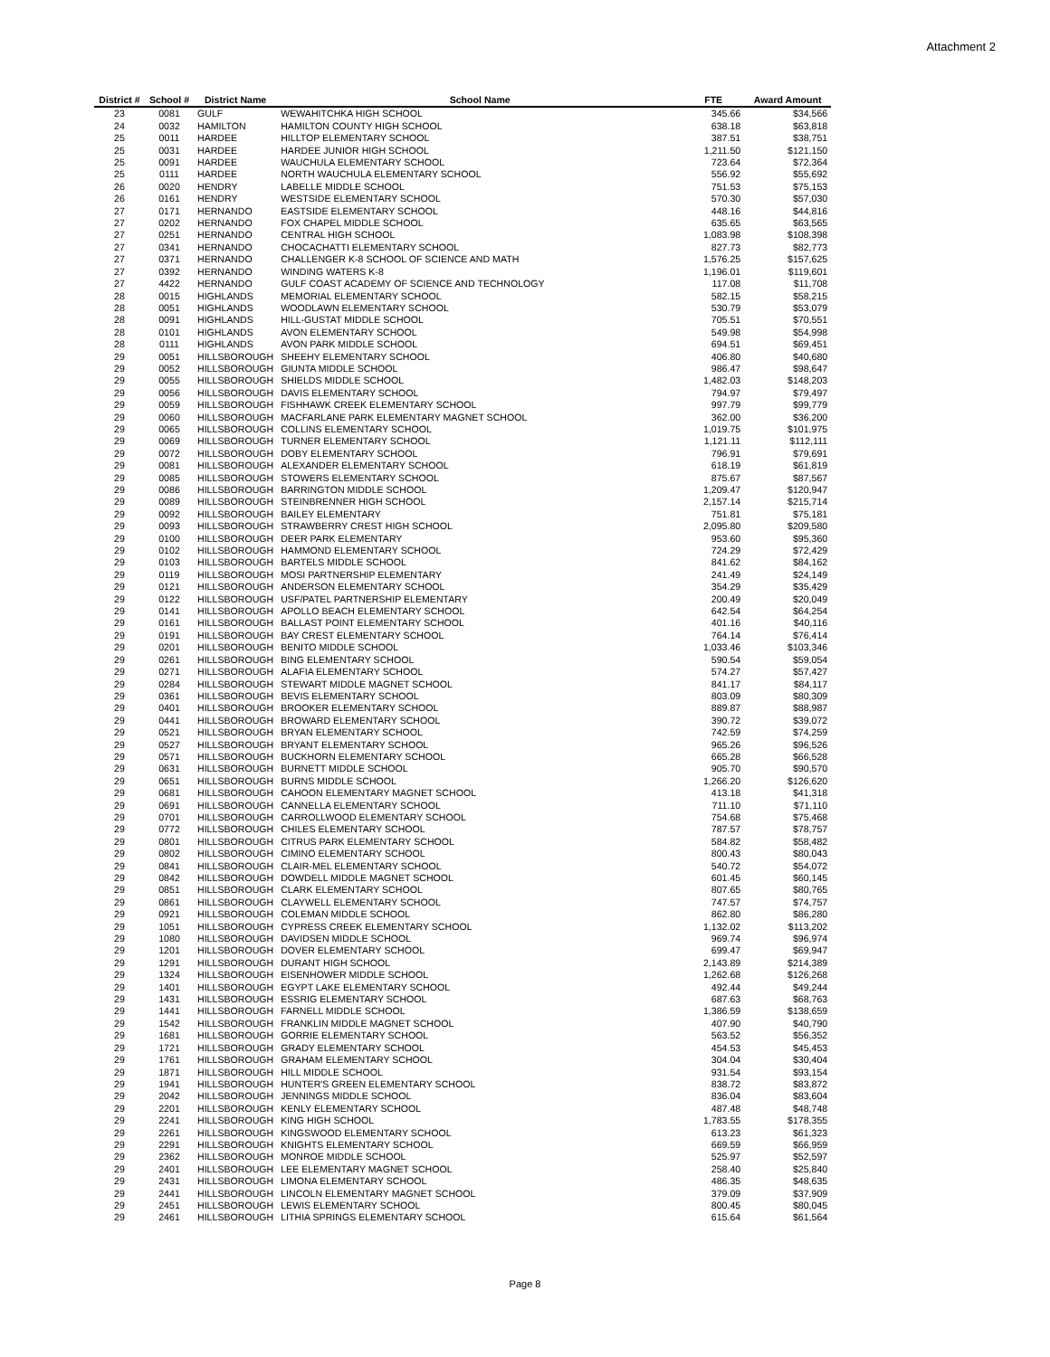Attachment 2
| District # | School # | District Name | School Name | FTE | Award Amount |
| --- | --- | --- | --- | --- | --- |
| 23 | 0081 | GULF | WEWAHITCHKA HIGH SCHOOL | 345.66 | $34,566 |
| 24 | 0032 | HAMILTON | HAMILTON COUNTY HIGH SCHOOL | 638.18 | $63,818 |
| 25 | 0011 | HARDEE | HILLTOP ELEMENTARY SCHOOL | 387.51 | $38,751 |
| 25 | 0031 | HARDEE | HARDEE JUNIOR HIGH SCHOOL | 1,211.50 | $121,150 |
| 25 | 0091 | HARDEE | WAUCHULA ELEMENTARY SCHOOL | 723.64 | $72,364 |
| 25 | 0111 | HARDEE | NORTH WAUCHULA ELEMENTARY SCHOOL | 556.92 | $55,692 |
| 26 | 0020 | HENDRY | LABELLE MIDDLE SCHOOL | 751.53 | $75,153 |
| 26 | 0161 | HENDRY | WESTSIDE ELEMENTARY SCHOOL | 570.30 | $57,030 |
| 27 | 0171 | HERNANDO | EASTSIDE ELEMENTARY SCHOOL | 448.16 | $44,816 |
| 27 | 0202 | HERNANDO | FOX CHAPEL MIDDLE SCHOOL | 635.65 | $63,565 |
| 27 | 0251 | HERNANDO | CENTRAL HIGH SCHOOL | 1,083.98 | $108,398 |
| 27 | 0341 | HERNANDO | CHOCACHATTI ELEMENTARY SCHOOL | 827.73 | $82,773 |
| 27 | 0371 | HERNANDO | CHALLENGER K-8 SCHOOL OF SCIENCE AND MATH | 1,576.25 | $157,625 |
| 27 | 0392 | HERNANDO | WINDING WATERS K-8 | 1,196.01 | $119,601 |
| 27 | 4422 | HERNANDO | GULF COAST ACADEMY OF SCIENCE AND TECHNOLOGY | 117.08 | $11,708 |
| 28 | 0015 | HIGHLANDS | MEMORIAL ELEMENTARY SCHOOL | 582.15 | $58,215 |
| 28 | 0051 | HIGHLANDS | WOODLAWN ELEMENTARY SCHOOL | 530.79 | $53,079 |
| 28 | 0091 | HIGHLANDS | HILL-GUSTAT MIDDLE SCHOOL | 705.51 | $70,551 |
| 28 | 0101 | HIGHLANDS | AVON ELEMENTARY SCHOOL | 549.98 | $54,998 |
| 28 | 0111 | HIGHLANDS | AVON PARK MIDDLE SCHOOL | 694.51 | $69,451 |
| 29 | 0051 | HILLSBOROUGH | SHEEHY ELEMENTARY SCHOOL | 406.80 | $40,680 |
| 29 | 0052 | HILLSBOROUGH | GIUNTA MIDDLE SCHOOL | 986.47 | $98,647 |
| 29 | 0055 | HILLSBOROUGH | SHIELDS MIDDLE SCHOOL | 1,482.03 | $148,203 |
| 29 | 0056 | HILLSBOROUGH | DAVIS ELEMENTARY SCHOOL | 794.97 | $79,497 |
| 29 | 0059 | HILLSBOROUGH | FISHHAWK CREEK ELEMENTARY SCHOOL | 997.79 | $99,779 |
| 29 | 0060 | HILLSBOROUGH | MACFARLANE PARK ELEMENTARY MAGNET SCHOOL | 362.00 | $36,200 |
| 29 | 0065 | HILLSBOROUGH | COLLINS ELEMENTARY SCHOOL | 1,019.75 | $101,975 |
| 29 | 0069 | HILLSBOROUGH | TURNER ELEMENTARY SCHOOL | 1,121.11 | $112,111 |
| 29 | 0072 | HILLSBOROUGH | DOBY ELEMENTARY SCHOOL | 796.91 | $79,691 |
| 29 | 0081 | HILLSBOROUGH | ALEXANDER ELEMENTARY SCHOOL | 618.19 | $61,819 |
| 29 | 0085 | HILLSBOROUGH | STOWERS ELEMENTARY SCHOOL | 875.67 | $87,567 |
| 29 | 0086 | HILLSBOROUGH | BARRINGTON MIDDLE SCHOOL | 1,209.47 | $120,947 |
| 29 | 0089 | HILLSBOROUGH | STEINBRENNER HIGH SCHOOL | 2,157.14 | $215,714 |
| 29 | 0092 | HILLSBOROUGH | BAILEY ELEMENTARY | 751.81 | $75,181 |
| 29 | 0093 | HILLSBOROUGH | STRAWBERRY CREST HIGH SCHOOL | 2,095.80 | $209,580 |
| 29 | 0100 | HILLSBOROUGH | DEER PARK ELEMENTARY | 953.60 | $95,360 |
| 29 | 0102 | HILLSBOROUGH | HAMMOND ELEMENTARY SCHOOL | 724.29 | $72,429 |
| 29 | 0103 | HILLSBOROUGH | BARTELS MIDDLE SCHOOL | 841.62 | $84,162 |
| 29 | 0119 | HILLSBOROUGH | MOSI PARTNERSHIP ELEMENTARY | 241.49 | $24,149 |
| 29 | 0121 | HILLSBOROUGH | ANDERSON ELEMENTARY SCHOOL | 354.29 | $35,429 |
| 29 | 0122 | HILLSBOROUGH | USF/PATEL PARTNERSHIP ELEMENTARY | 200.49 | $20,049 |
| 29 | 0141 | HILLSBOROUGH | APOLLO BEACH ELEMENTARY SCHOOL | 642.54 | $64,254 |
| 29 | 0161 | HILLSBOROUGH | BALLAST POINT ELEMENTARY SCHOOL | 401.16 | $40,116 |
| 29 | 0191 | HILLSBOROUGH | BAY CREST ELEMENTARY SCHOOL | 764.14 | $76,414 |
| 29 | 0201 | HILLSBOROUGH | BENITO MIDDLE SCHOOL | 1,033.46 | $103,346 |
| 29 | 0261 | HILLSBOROUGH | BING ELEMENTARY SCHOOL | 590.54 | $59,054 |
| 29 | 0271 | HILLSBOROUGH | ALAFIA ELEMENTARY SCHOOL | 574.27 | $57,427 |
| 29 | 0284 | HILLSBOROUGH | STEWART MIDDLE MAGNET SCHOOL | 841.17 | $84,117 |
| 29 | 0361 | HILLSBOROUGH | BEVIS ELEMENTARY SCHOOL | 803.09 | $80,309 |
| 29 | 0401 | HILLSBOROUGH | BROOKER ELEMENTARY SCHOOL | 889.87 | $88,987 |
| 29 | 0441 | HILLSBOROUGH | BROWARD ELEMENTARY SCHOOL | 390.72 | $39,072 |
| 29 | 0521 | HILLSBOROUGH | BRYAN ELEMENTARY SCHOOL | 742.59 | $74,259 |
| 29 | 0527 | HILLSBOROUGH | BRYANT ELEMENTARY SCHOOL | 965.26 | $96,526 |
| 29 | 0571 | HILLSBOROUGH | BUCKHORN ELEMENTARY SCHOOL | 665.28 | $66,528 |
| 29 | 0631 | HILLSBOROUGH | BURNETT MIDDLE SCHOOL | 905.70 | $90,570 |
| 29 | 0651 | HILLSBOROUGH | BURNS MIDDLE SCHOOL | 1,266.20 | $126,620 |
| 29 | 0681 | HILLSBOROUGH | CAHOON ELEMENTARY MAGNET SCHOOL | 413.18 | $41,318 |
| 29 | 0691 | HILLSBOROUGH | CANNELLA ELEMENTARY SCHOOL | 711.10 | $71,110 |
| 29 | 0701 | HILLSBOROUGH | CARROLLWOOD ELEMENTARY SCHOOL | 754.68 | $75,468 |
| 29 | 0772 | HILLSBOROUGH | CHILES ELEMENTARY SCHOOL | 787.57 | $78,757 |
| 29 | 0801 | HILLSBOROUGH | CITRUS PARK ELEMENTARY SCHOOL | 584.82 | $58,482 |
| 29 | 0802 | HILLSBOROUGH | CIMINO ELEMENTARY SCHOOL | 800.43 | $80,043 |
| 29 | 0841 | HILLSBOROUGH | CLAIR-MEL ELEMENTARY SCHOOL | 540.72 | $54,072 |
| 29 | 0842 | HILLSBOROUGH | DOWDELL MIDDLE MAGNET SCHOOL | 601.45 | $60,145 |
| 29 | 0851 | HILLSBOROUGH | CLARK ELEMENTARY SCHOOL | 807.65 | $80,765 |
| 29 | 0861 | HILLSBOROUGH | CLAYWELL ELEMENTARY SCHOOL | 747.57 | $74,757 |
| 29 | 0921 | HILLSBOROUGH | COLEMAN MIDDLE SCHOOL | 862.80 | $86,280 |
| 29 | 1051 | HILLSBOROUGH | CYPRESS CREEK ELEMENTARY SCHOOL | 1,132.02 | $113,202 |
| 29 | 1080 | HILLSBOROUGH | DAVIDSEN MIDDLE SCHOOL | 969.74 | $96,974 |
| 29 | 1201 | HILLSBOROUGH | DOVER ELEMENTARY SCHOOL | 699.47 | $69,947 |
| 29 | 1291 | HILLSBOROUGH | DURANT HIGH SCHOOL | 2,143.89 | $214,389 |
| 29 | 1324 | HILLSBOROUGH | EISENHOWER MIDDLE SCHOOL | 1,262.68 | $126,268 |
| 29 | 1401 | HILLSBOROUGH | EGYPT LAKE ELEMENTARY SCHOOL | 492.44 | $49,244 |
| 29 | 1431 | HILLSBOROUGH | ESSRIG ELEMENTARY SCHOOL | 687.63 | $68,763 |
| 29 | 1441 | HILLSBOROUGH | FARNELL MIDDLE SCHOOL | 1,386.59 | $138,659 |
| 29 | 1542 | HILLSBOROUGH | FRANKLIN MIDDLE MAGNET SCHOOL | 407.90 | $40,790 |
| 29 | 1681 | HILLSBOROUGH | GORRIE ELEMENTARY SCHOOL | 563.52 | $56,352 |
| 29 | 1721 | HILLSBOROUGH | GRADY ELEMENTARY SCHOOL | 454.53 | $45,453 |
| 29 | 1761 | HILLSBOROUGH | GRAHAM ELEMENTARY SCHOOL | 304.04 | $30,404 |
| 29 | 1871 | HILLSBOROUGH | HILL MIDDLE SCHOOL | 931.54 | $93,154 |
| 29 | 1941 | HILLSBOROUGH | HUNTER'S GREEN ELEMENTARY SCHOOL | 838.72 | $83,872 |
| 29 | 2042 | HILLSBOROUGH | JENNINGS MIDDLE SCHOOL | 836.04 | $83,604 |
| 29 | 2201 | HILLSBOROUGH | KENLY ELEMENTARY SCHOOL | 487.48 | $48,748 |
| 29 | 2241 | HILLSBOROUGH | KING HIGH SCHOOL | 1,783.55 | $178,355 |
| 29 | 2261 | HILLSBOROUGH | KINGSWOOD ELEMENTARY SCHOOL | 613.23 | $61,323 |
| 29 | 2291 | HILLSBOROUGH | KNIGHTS ELEMENTARY SCHOOL | 669.59 | $66,959 |
| 29 | 2362 | HILLSBOROUGH | MONROE MIDDLE SCHOOL | 525.97 | $52,597 |
| 29 | 2401 | HILLSBOROUGH | LEE ELEMENTARY MAGNET SCHOOL | 258.40 | $25,840 |
| 29 | 2431 | HILLSBOROUGH | LIMONA ELEMENTARY SCHOOL | 486.35 | $48,635 |
| 29 | 2441 | HILLSBOROUGH | LINCOLN ELEMENTARY MAGNET SCHOOL | 379.09 | $37,909 |
| 29 | 2451 | HILLSBOROUGH | LEWIS ELEMENTARY SCHOOL | 800.45 | $80,045 |
| 29 | 2461 | HILLSBOROUGH | LITHIA SPRINGS ELEMENTARY SCHOOL | 615.64 | $61,564 |
Page 8